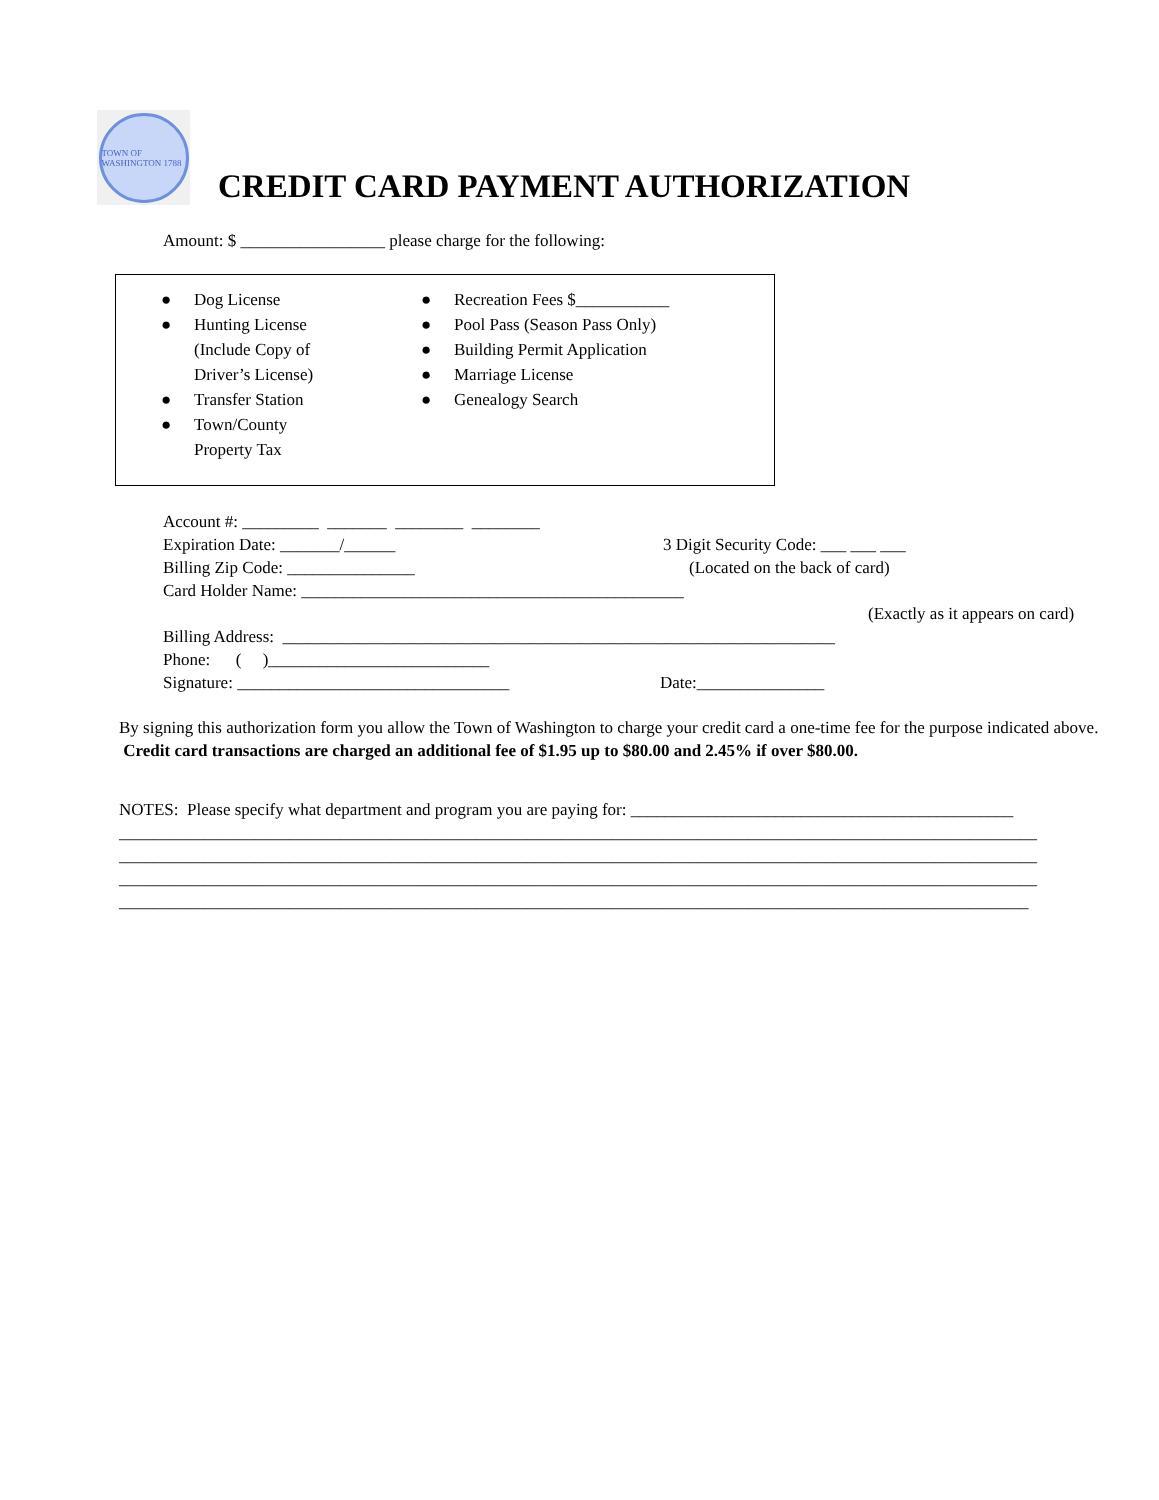TOWN OF WASHINGTON 1788
CREDIT CARD PAYMENT AUTHORIZATION
Amount: $ _________________ please charge for the following:
● Dog License
● Hunting License
(Include Copy of
Driver’s License)
● Transfer Station
● Town/County
Property Tax
● Recreation Fees $___________
● Pool Pass (Season Pass Only)
● Building Permit Application
● Marriage License
● Genealogy Search
Account #: _________ _______ ________ ________
Expiration Date: _______/______ 3 Digit Security Code: ___ ___ ___
Billing Zip Code: _______________ (Located on the back of card)
Card Holder Name: _____________________________________________
(Exactly as it appears on card)
Billing Address: _________________________________________________________________
Phone: ( )__________________________
Signature: ________________________________ Date:_______________
By signing this authorization form you allow the Town of Washington to charge your credit card a one-time fee for the purpose indicated above. Credit card transactions are charged an additional fee of $1.95 up to $80.00 and 2.45% if over $80.00.
NOTES: Please specify what department and program you are paying for: _____________________________________________
____________________________________________________________________________________________________________
____________________________________________________________________________________________________________
____________________________________________________________________________________________________________
___________________________________________________________________________________________________________